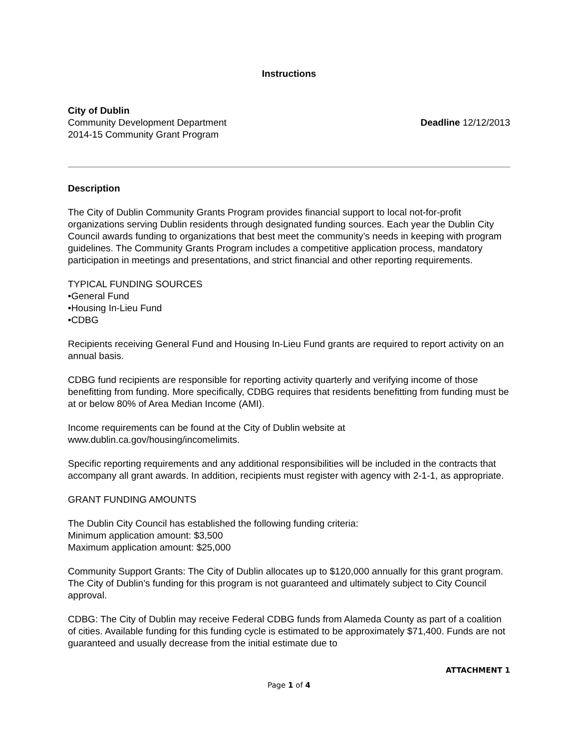Instructions
City of Dublin
Community Development Department
2014-15 Community Grant Program
Deadline 12/12/2013
Description
The City of Dublin Community Grants Program provides financial support to local not-for-profit organizations serving Dublin residents through designated funding sources. Each year the Dublin City Council awards funding to organizations that best meet the community’s needs in keeping with program guidelines. The Community Grants Program includes a competitive application process, mandatory participation in meetings and presentations, and strict financial and other reporting requirements.
TYPICAL FUNDING SOURCES
•General Fund
•Housing In-Lieu Fund
•CDBG
Recipients receiving General Fund and Housing In-Lieu Fund grants are required to report activity on an annual basis.
CDBG fund recipients are responsible for reporting activity quarterly and verifying income of those benefitting from funding. More specifically, CDBG requires that residents benefitting from funding must be at or below 80% of Area Median Income (AMI).
Income requirements can be found at the City of Dublin website at www.dublin.ca.gov/housing/incomelimits.
Specific reporting requirements and any additional responsibilities will be included in the contracts that accompany all grant awards. In addition, recipients must register with agency with 2-1-1, as appropriate.
GRANT FUNDING AMOUNTS
The Dublin City Council has established the following funding criteria:
Minimum application amount: $3,500
Maximum application amount: $25,000
Community Support Grants: The City of Dublin allocates up to $120,000 annually for this grant program. The City of Dublin’s funding for this program is not guaranteed and ultimately subject to City Council approval.
CDBG: The City of Dublin may receive Federal CDBG funds from Alameda County as part of a coalition of cities. Available funding for this funding cycle is estimated to be approximately $71,400. Funds are not guaranteed and usually decrease from the initial estimate due to
ATTACHMENT 1
Page 1 of 4